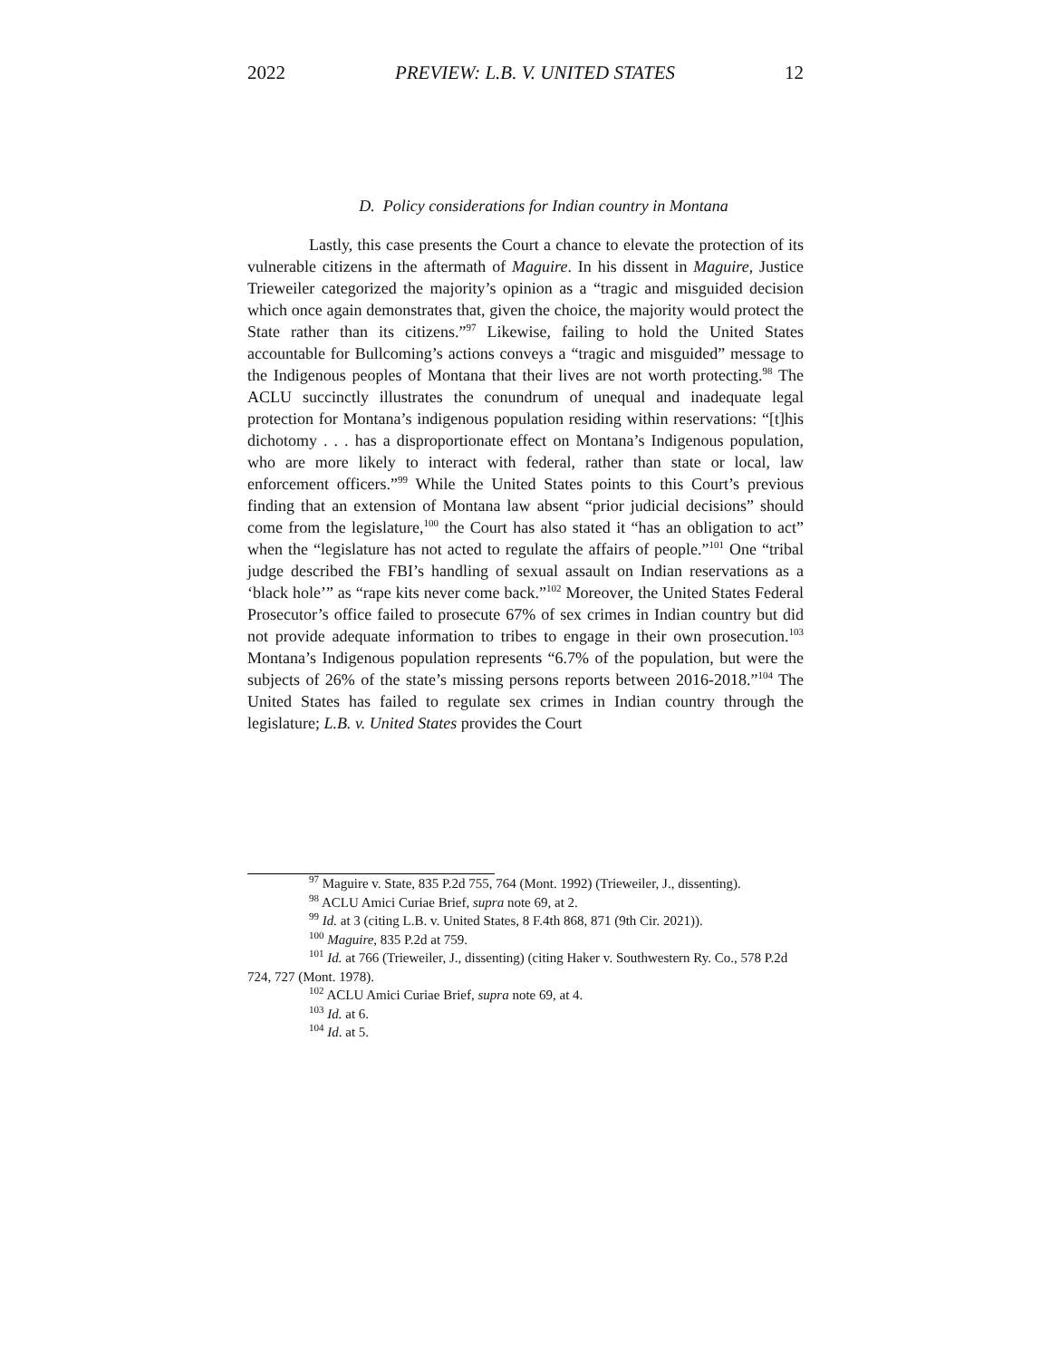2022 PREVIEW: L.B. V. UNITED STATES 12
D. Policy considerations for Indian country in Montana
Lastly, this case presents the Court a chance to elevate the protection of its vulnerable citizens in the aftermath of Maguire. In his dissent in Maguire, Justice Trieweiler categorized the majority’s opinion as a “tragic and misguided decision which once again demonstrates that, given the choice, the majority would protect the State rather than its citizens.”<sup>97</sup> Likewise, failing to hold the United States accountable for Bullcoming’s actions conveys a “tragic and misguided” message to the Indigenous peoples of Montana that their lives are not worth protecting.<sup>98</sup> The ACLU succinctly illustrates the conundrum of unequal and inadequate legal protection for Montana’s indigenous population residing within reservations: “[t]his dichotomy . . . has a disproportionate effect on Montana’s Indigenous population, who are more likely to interact with federal, rather than state or local, law enforcement officers.”<sup>99</sup> While the United States points to this Court’s previous finding that an extension of Montana law absent “prior judicial decisions” should come from the legislature,<sup>100</sup> the Court has also stated it “has an obligation to act” when the “legislature has not acted to regulate the affairs of people.”<sup>101</sup> One “tribal judge described the FBI’s handling of sexual assault on Indian reservations as a ‘black hole’” as “rape kits never come back.”<sup>102</sup> Moreover, the United States Federal Prosecutor’s office failed to prosecute 67% of sex crimes in Indian country but did not provide adequate information to tribes to engage in their own prosecution.<sup>103</sup> Montana’s Indigenous population represents “6.7% of the population, but were the subjects of 26% of the state’s missing persons reports between 2016-2018.”<sup>104</sup> The United States has failed to regulate sex crimes in Indian country through the legislature; L.B. v. United States provides the Court
<sup>97</sup> Maguire v. State, 835 P.2d 755, 764 (Mont. 1992) (Trieweiler, J., dissenting).
<sup>98</sup> ACLU Amici Curiae Brief, supra note 69, at 2.
<sup>99</sup> Id. at 3 (citing L.B. v. United States, 8 F.4th 868, 871 (9th Cir. 2021)).
<sup>100</sup> Maguire, 835 P.2d at 759.
<sup>101</sup> Id. at 766 (Trieweiler, J., dissenting) (citing Haker v. Southwestern Ry. Co., 578 P.2d 724, 727 (Mont. 1978).
<sup>102</sup> ACLU Amici Curiae Brief, supra note 69, at 4.
<sup>103</sup> Id. at 6.
<sup>104</sup> Id. at 5.